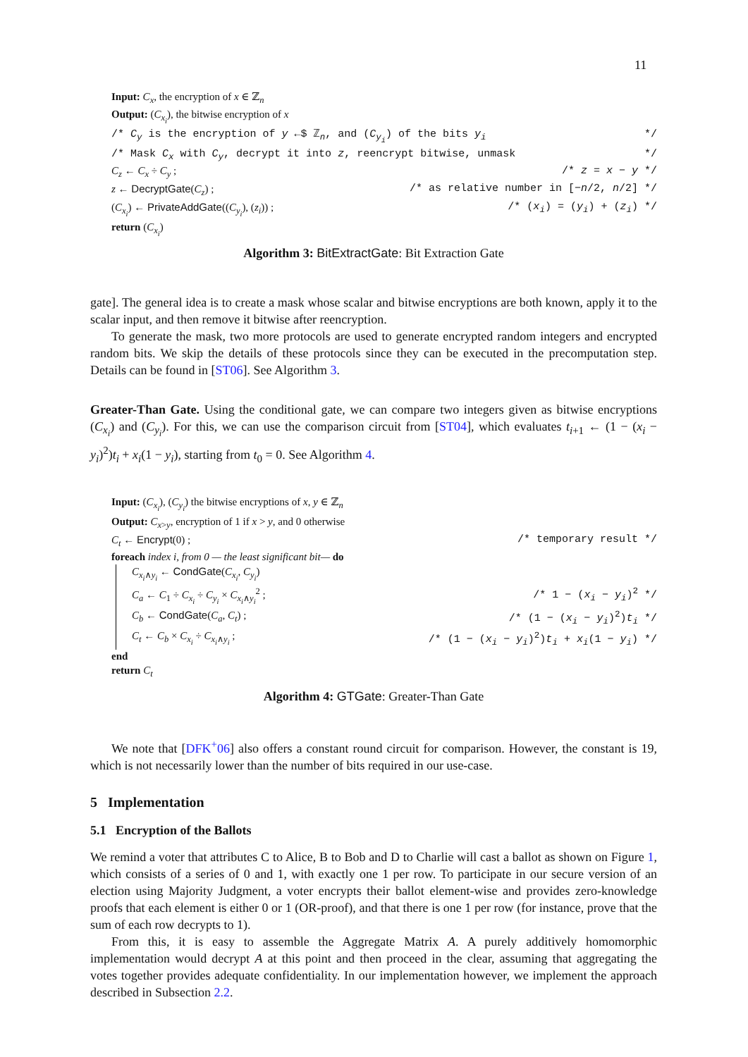11
Input: C<sub>x</sub>, the encryption of x ∈ ℤ<sub>n</sub>
Output: (C<sub>x<sub>i</sub></sub>), the bitwise encryption of x
/* C<sub>y</sub> is the encryption of y ←$ ℤ<sub>n</sub>, and (C<sub>y<sub>i</sub></sub>) of the bits y<sub>i</sub> */
/* Mask C<sub>x</sub> with C<sub>y</sub>, decrypt it into z, reencrypt bitwise, unmask */
C<sub>z</sub> ← C<sub>x</sub> ÷ C<sub>y</sub> ; /* z = x − y */
z ← DecryptGate(C<sub>z</sub>) ; /* as relative number in [−n/2, n/2] */
(C<sub>x<sub>i</sub></sub>) ← PrivateAddGate((C<sub>y<sub>i</sub></sub>), (z<sub>i</sub>)) ; /* (x<sub>i</sub>) = (y<sub>i</sub>) + (z<sub>i</sub>) */
return (C<sub>x<sub>i</sub></sub>)
Algorithm 3: BitExtractGate: Bit Extraction Gate
gate]. The general idea is to create a mask whose scalar and bitwise encryptions are both known, apply it to the scalar input, and then remove it bitwise after reencryption.
To generate the mask, two more protocols are used to generate encrypted random integers and encrypted random bits. We skip the details of these protocols since they can be executed in the precomputation step. Details can be found in [ST06]. See Algorithm 3.
Greater-Than Gate. Using the conditional gate, we can compare two integers given as bitwise encryptions (C<sub>x<sub>i</sub></sub>) and (C<sub>y<sub>i</sub></sub>). For this, we can use the comparison circuit from [ST04], which evaluates t<sub>i+1</sub> ← (1 − (x<sub>i</sub> − y<sub>i</sub>)<sup>2</sup>)t<sub>i</sub> + x<sub>i</sub>(1 − y<sub>i</sub>), starting from t<sub>0</sub> = 0. See Algorithm 4.
Input: (C<sub>x<sub>i</sub></sub>), (C<sub>y<sub>i</sub></sub>) the bitwise encryptions of x, y ∈ ℤ<sub>n</sub>
Output: C<sub>x>y</sub>, encryption of 1 if x > y, and 0 otherwise
C<sub>t</sub> ← Encrypt(0) ; /* temporary result */
foreach index i, from 0 — the least significant bit— do
C<sub>x<sub>i</sub>∧y<sub>i</sub></sub> ← CondGate(C<sub>x<sub>i</sub></sub>, C<sub>y<sub>i</sub></sub>)
C<sub>a</sub> ← C<sub>1</sub> ÷ C<sub>x<sub>i</sub></sub> ÷ C<sub>y<sub>i</sub></sub> × C<sub>x<sub>i</sub>∧y<sub>i</sub></sub><sup>2</sup> ; /* 1 − (x<sub>i</sub> − y<sub>i</sub>)<sup>2</sup> */
C<sub>b</sub> ← CondGate(C<sub>a</sub>, C<sub>t</sub>) ; /* (1 − (x<sub>i</sub> − y<sub>i</sub>)<sup>2</sup>)t<sub>i</sub> */
C<sub>t</sub> ← C<sub>b</sub> × C<sub>x<sub>i</sub></sub> ÷ C<sub>x<sub>i</sub>∧y<sub>i</sub></sub> ; /* (1 − (x<sub>i</sub> − y<sub>i</sub>)<sup>2</sup>)t<sub>i</sub> + x<sub>i</sub>(1 − y<sub>i</sub>) */
end
return C<sub>t</sub>
Algorithm 4: GTGate: Greater-Than Gate
We note that [DFK<sup>+</sup>06] also offers a constant round circuit for comparison. However, the constant is 19, which is not necessarily lower than the number of bits required in our use-case.
5 Implementation
5.1 Encryption of the Ballots
We remind a voter that attributes C to Alice, B to Bob and D to Charlie will cast a ballot as shown on Figure 1, which consists of a series of 0 and 1, with exactly one 1 per row. To participate in our secure version of an election using Majority Judgment, a voter encrypts their ballot element-wise and provides zero-knowledge proofs that each element is either 0 or 1 (OR-proof), and that there is one 1 per row (for instance, prove that the sum of each row decrypts to 1).
From this, it is easy to assemble the Aggregate Matrix A. A purely additively homomorphic implementation would decrypt A at this point and then proceed in the clear, assuming that aggregating the votes together provides adequate confidentiality. In our implementation however, we implement the approach described in Subsection 2.2.